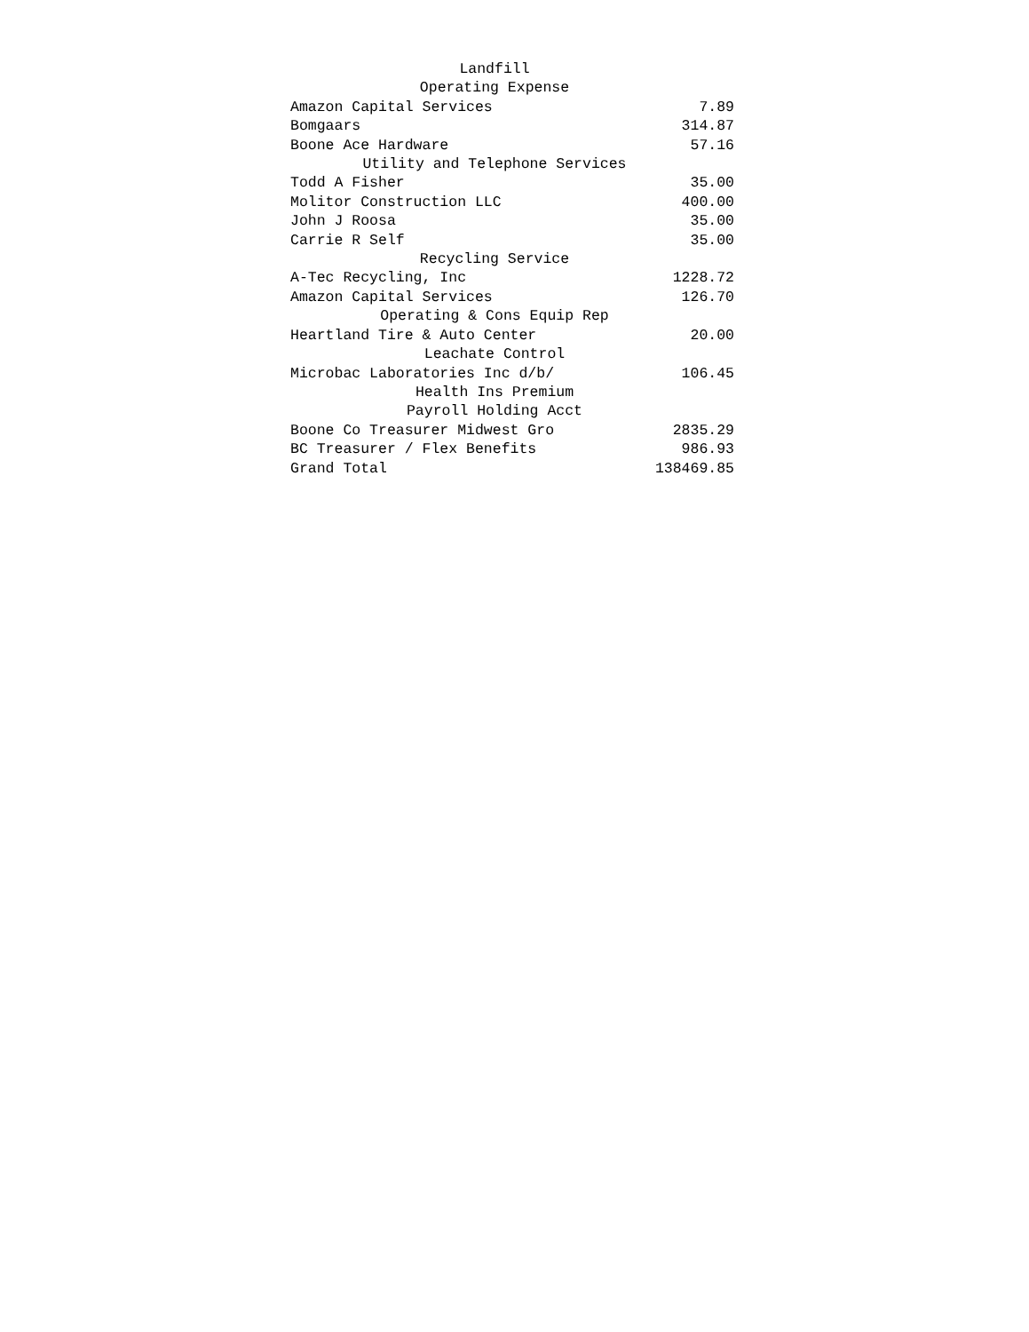| Landfill | |
| Operating Expense | |
| Amazon Capital Services | 7.89 |
| Bomgaars | 314.87 |
| Boone Ace Hardware | 57.16 |
| Utility and Telephone Services | |
| Todd A Fisher | 35.00 |
| Molitor Construction LLC | 400.00 |
| John J Roosa | 35.00 |
| Carrie R Self | 35.00 |
| Recycling Service | |
| A-Tec Recycling, Inc | 1228.72 |
| Amazon Capital Services | 126.70 |
| Operating & Cons Equip Rep | |
| Heartland Tire & Auto Center | 20.00 |
| Leachate Control | |
| Microbac Laboratories Inc d/b/ | 106.45 |
| Health Ins Premium | |
| Payroll Holding Acct | |
| Boone Co Treasurer Midwest Gro | 2835.29 |
| BC Treasurer / Flex Benefits | 986.93 |
| Grand Total | 138469.85 |